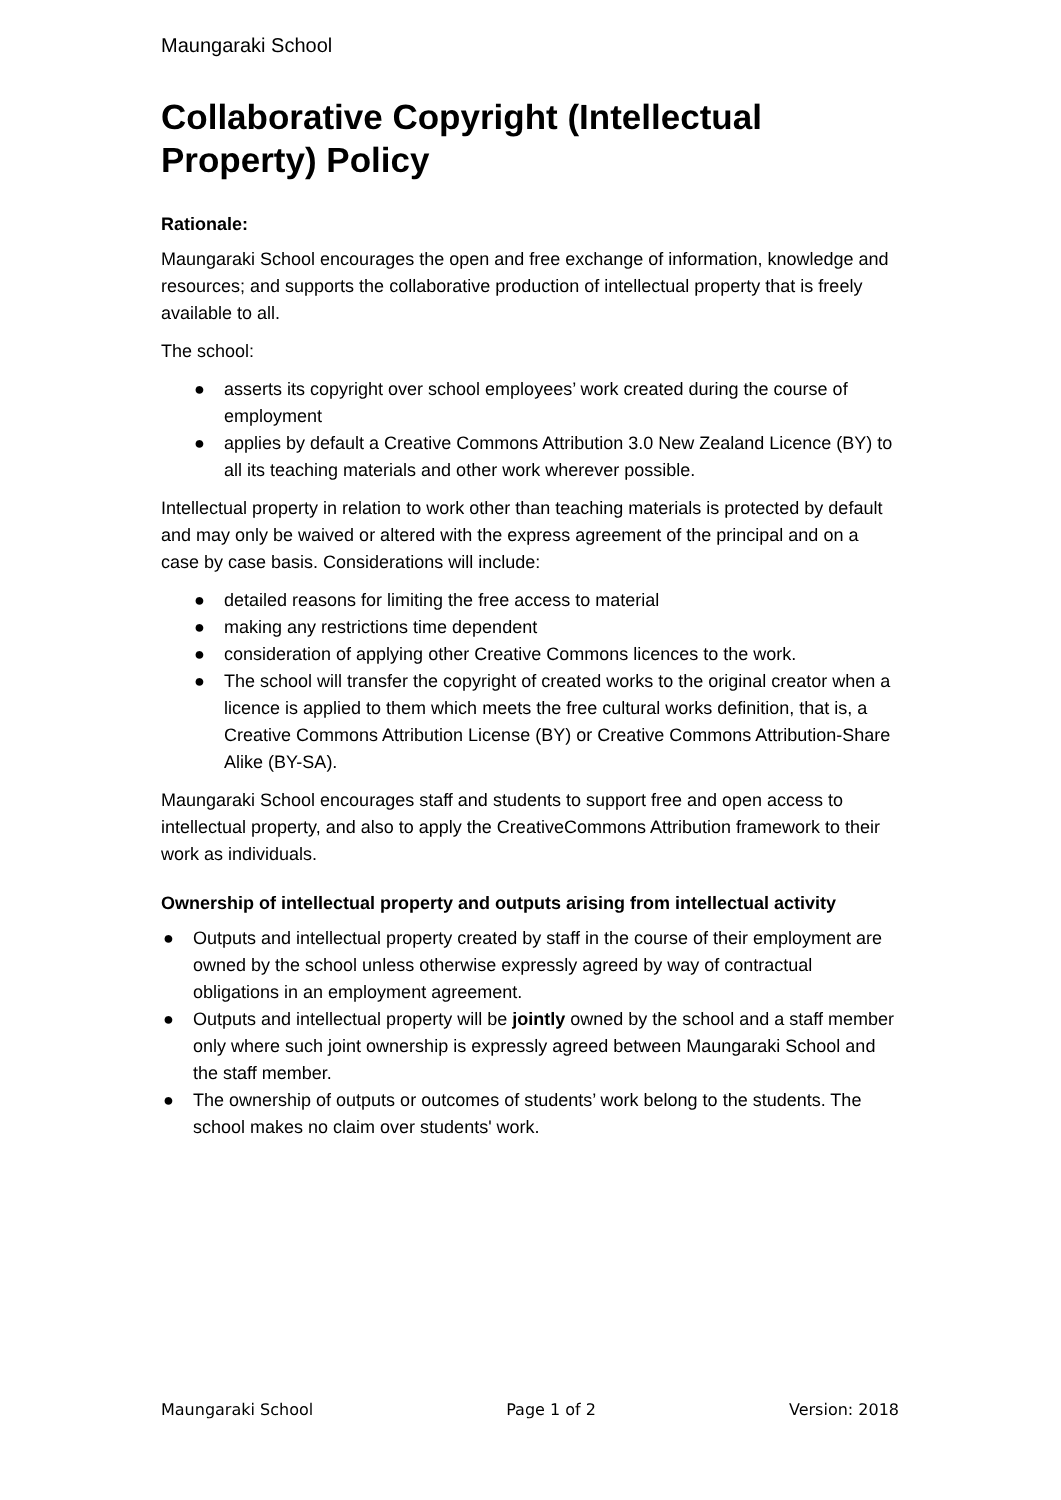Maungaraki School
Collaborative Copyright (Intellectual Property) Policy
Rationale:
Maungaraki School encourages the open and free exchange of information, knowledge and resources; and supports the collaborative production of intellectual property that is freely available to all.
The school:
● asserts its copyright over school employees’ work created during the course of employment
● applies by default a Creative Commons Attribution 3.0 New Zealand Licence (BY) to all its teaching materials and other work wherever possible.
Intellectual property in relation to work other than teaching materials is protected by default and may only be waived or altered with the express agreement of the principal and on a case by case basis. Considerations will include:
● detailed reasons for limiting the free access to material
● making any restrictions time dependent
● consideration of applying other Creative Commons licences to the work.
● The school will transfer the copyright of created works to the original creator when a licence is applied to them which meets the free cultural works definition, that is, a Creative Commons Attribution License (BY) or Creative Commons Attribution-Share Alike (BY-SA).
Maungaraki School encourages staff and students to support free and open access to intellectual property, and also to apply the CreativeCommons Attribution framework to their work as individuals.
Ownership of intellectual property and outputs arising from intellectual activity
● Outputs and intellectual property created by staff in the course of their employment are owned by the school unless otherwise expressly agreed by way of contractual obligations in an employment agreement.
● Outputs and intellectual property will be jointly owned by the school and a staff member only where such joint ownership is expressly agreed between Maungaraki School and the staff member.
● The ownership of outputs or outcomes of students’ work belong to the students. The school makes no claim over students' work.
Maungaraki School Page 1 of 2 Version: 2018